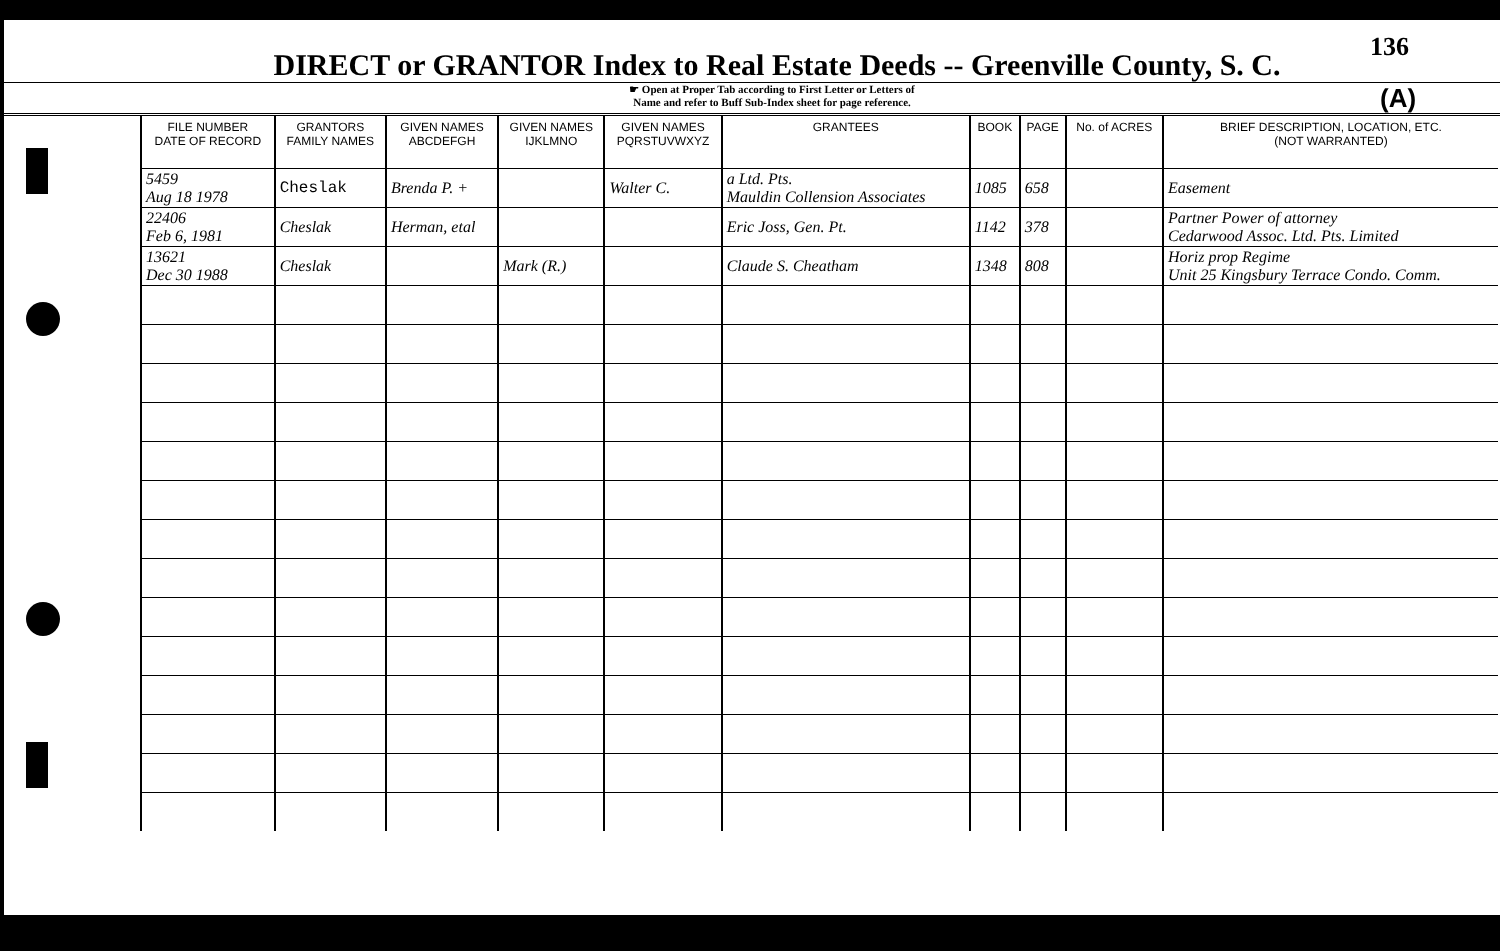DIRECT or GRANTOR Index to Real Estate Deeds -- Greenville County, S. C.
136
☛ Open at Proper Tab according to First Letter or Letters of
Name and refer to Buff Sub-Index sheet for page reference.
(A)
| FILE NUMBER DATE OF RECORD | GRANTORS FAMILY NAMES | GIVEN NAMES ABCDEFGH | GIVEN NAMES IJKLMNO | GIVEN NAMES PQRSTUVWXYZ | GRANTEES | BOOK | PAGE | No. of ACRES | BRIEF DESCRIPTION, LOCATION, ETC. (NOT WARRANTED) |
| --- | --- | --- | --- | --- | --- | --- | --- | --- | --- |
| 5459 Aug 18 1978 | Cheslak | Brenda P. + | | Walter C. | a Ltd. Pts. Mauldin Collension Associates | 1085 | 658 | | Easement |
| 22406 Feb 6, 1981 | Cheslak | Herman, etal | | | Eric Joss, Gen. Pt. | 1142 | 378 | | Partner Power of attorney Cedarwood Assoc. Ltd. Pts. Limited |
| 13621 Dec 30 1988 | Cheslak | | Mark (R.) | | Claude S. Cheatham | 1348 | 808 | | Horiz prop Regime Unit 25 Kingsbury Terrace Condo. Comm. |